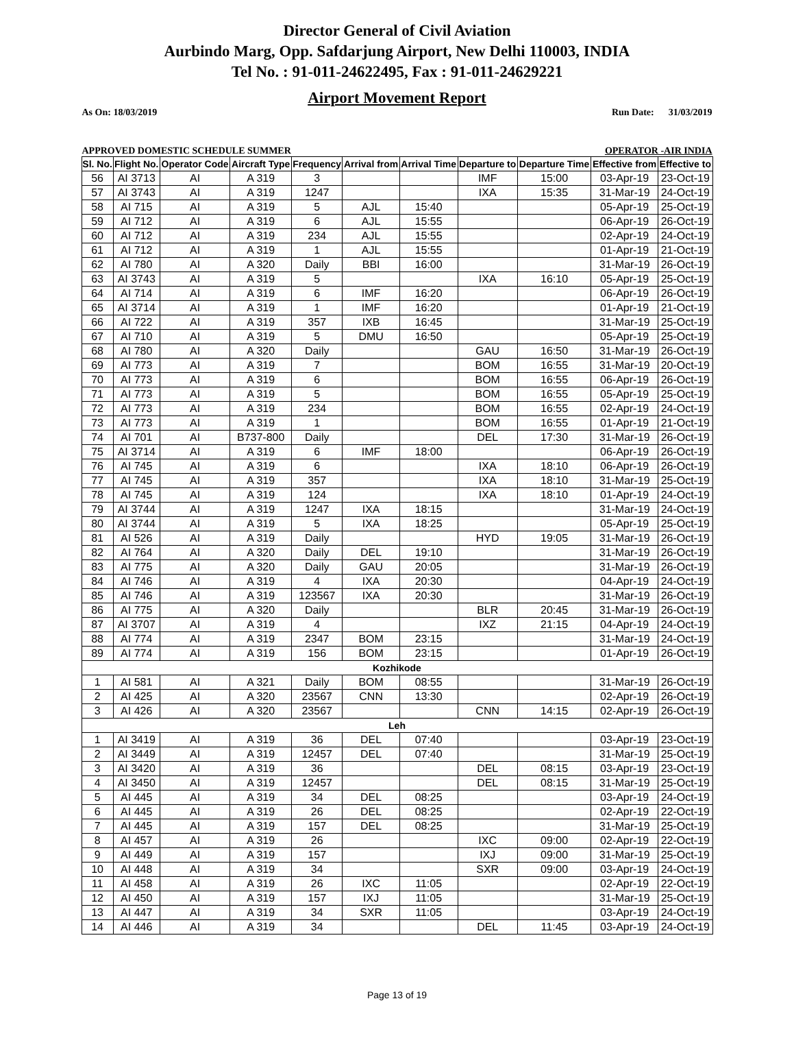Director General of Civil Aviation
Aurbindo Marg, Opp. Safdarjung Airport, New Delhi 110003, INDIA
Tel No. : 91-011-24622495, Fax : 91-011-24629221
Airport Movement Report
As On: 18/03/2019 Run Date: 31/03/2019
APPROVED DOMESTIC SCHEDULE SUMMER OPERATOR -AIR INDIA
| Sl. No. | Flight No. | Operator Code | Aircraft Type | Frequency | Arrival from | Arrival Time | Departure to | Departure Time | Effective from | Effective to |
| --- | --- | --- | --- | --- | --- | --- | --- | --- | --- | --- |
| 56 | AI 3713 | AI | A 319 | 3 | | | IMF | 15:00 | 03-Apr-19 | 23-Oct-19 |
| 57 | AI 3743 | AI | A 319 | 1247 | | | IXA | 15:35 | 31-Mar-19 | 24-Oct-19 |
| 58 | AI 715 | AI | A 319 | 5 | AJL | 15:40 | | | 05-Apr-19 | 25-Oct-19 |
| 59 | AI 712 | AI | A 319 | 6 | AJL | 15:55 | | | 06-Apr-19 | 26-Oct-19 |
| 60 | AI 712 | AI | A 319 | 234 | AJL | 15:55 | | | 02-Apr-19 | 24-Oct-19 |
| 61 | AI 712 | AI | A 319 | 1 | AJL | 15:55 | | | 01-Apr-19 | 21-Oct-19 |
| 62 | AI 780 | AI | A 320 | Daily | BBI | 16:00 | | | 31-Mar-19 | 26-Oct-19 |
| 63 | AI 3743 | AI | A 319 | 5 | | | IXA | 16:10 | 05-Apr-19 | 25-Oct-19 |
| 64 | AI 714 | AI | A 319 | 6 | IMF | 16:20 | | | 06-Apr-19 | 26-Oct-19 |
| 65 | AI 3714 | AI | A 319 | 1 | IMF | 16:20 | | | 01-Apr-19 | 21-Oct-19 |
| 66 | AI 722 | AI | A 319 | 357 | IXB | 16:45 | | | 31-Mar-19 | 25-Oct-19 |
| 67 | AI 710 | AI | A 319 | 5 | DMU | 16:50 | | | 05-Apr-19 | 25-Oct-19 |
| 68 | AI 780 | AI | A 320 | Daily | | | GAU | 16:50 | 31-Mar-19 | 26-Oct-19 |
| 69 | AI 773 | AI | A 319 | 7 | | | BOM | 16:55 | 31-Mar-19 | 20-Oct-19 |
| 70 | AI 773 | AI | A 319 | 6 | | | BOM | 16:55 | 06-Apr-19 | 26-Oct-19 |
| 71 | AI 773 | AI | A 319 | 5 | | | BOM | 16:55 | 05-Apr-19 | 25-Oct-19 |
| 72 | AI 773 | AI | A 319 | 234 | | | BOM | 16:55 | 02-Apr-19 | 24-Oct-19 |
| 73 | AI 773 | AI | A 319 | 1 | | | BOM | 16:55 | 01-Apr-19 | 21-Oct-19 |
| 74 | AI 701 | AI | B737-800 | Daily | | | DEL | 17:30 | 31-Mar-19 | 26-Oct-19 |
| 75 | AI 3714 | AI | A 319 | 6 | IMF | 18:00 | | | 06-Apr-19 | 26-Oct-19 |
| 76 | AI 745 | AI | A 319 | 6 | | | IXA | 18:10 | 06-Apr-19 | 26-Oct-19 |
| 77 | AI 745 | AI | A 319 | 357 | | | IXA | 18:10 | 31-Mar-19 | 25-Oct-19 |
| 78 | AI 745 | AI | A 319 | 124 | | | IXA | 18:10 | 01-Apr-19 | 24-Oct-19 |
| 79 | AI 3744 | AI | A 319 | 1247 | IXA | 18:15 | | | 31-Mar-19 | 24-Oct-19 |
| 80 | AI 3744 | AI | A 319 | 5 | IXA | 18:25 | | | 05-Apr-19 | 25-Oct-19 |
| 81 | AI 526 | AI | A 319 | Daily | | | HYD | 19:05 | 31-Mar-19 | 26-Oct-19 |
| 82 | AI 764 | AI | A 320 | Daily | DEL | 19:10 | | | 31-Mar-19 | 26-Oct-19 |
| 83 | AI 775 | AI | A 320 | Daily | GAU | 20:05 | | | 31-Mar-19 | 26-Oct-19 |
| 84 | AI 746 | AI | A 319 | 4 | IXA | 20:30 | | | 04-Apr-19 | 24-Oct-19 |
| 85 | AI 746 | AI | A 319 | 123567 | IXA | 20:30 | | | 31-Mar-19 | 26-Oct-19 |
| 86 | AI 775 | AI | A 320 | Daily | | | BLR | 20:45 | 31-Mar-19 | 26-Oct-19 |
| 87 | AI 3707 | AI | A 319 | 4 | | | IXZ | 21:15 | 04-Apr-19 | 24-Oct-19 |
| 88 | AI 774 | AI | A 319 | 2347 | BOM | 23:15 | | | 31-Mar-19 | 24-Oct-19 |
| 89 | AI 774 | AI | A 319 | 156 | BOM | 23:15 | | | 01-Apr-19 | 26-Oct-19 |
| Kozhikode | | | | | | | | | | |
| 1 | AI 581 | AI | A 321 | Daily | BOM | 08:55 | | | 31-Mar-19 | 26-Oct-19 |
| 2 | AI 425 | AI | A 320 | 23567 | CNN | 13:30 | | | 02-Apr-19 | 26-Oct-19 |
| 3 | AI 426 | AI | A 320 | 23567 | | | CNN | 14:15 | 02-Apr-19 | 26-Oct-19 |
| Leh | | | | | | | | | | |
| 1 | AI 3419 | AI | A 319 | 36 | DEL | 07:40 | | | 03-Apr-19 | 23-Oct-19 |
| 2 | AI 3449 | AI | A 319 | 12457 | DEL | 07:40 | | | 31-Mar-19 | 25-Oct-19 |
| 3 | AI 3420 | AI | A 319 | 36 | | | DEL | 08:15 | 03-Apr-19 | 23-Oct-19 |
| 4 | AI 3450 | AI | A 319 | 12457 | | | DEL | 08:15 | 31-Mar-19 | 25-Oct-19 |
| 5 | AI 445 | AI | A 319 | 34 | DEL | 08:25 | | | 03-Apr-19 | 24-Oct-19 |
| 6 | AI 445 | AI | A 319 | 26 | DEL | 08:25 | | | 02-Apr-19 | 22-Oct-19 |
| 7 | AI 445 | AI | A 319 | 157 | DEL | 08:25 | | | 31-Mar-19 | 25-Oct-19 |
| 8 | AI 457 | AI | A 319 | 26 | | | IXC | 09:00 | 02-Apr-19 | 22-Oct-19 |
| 9 | AI 449 | AI | A 319 | 157 | | | IXJ | 09:00 | 31-Mar-19 | 25-Oct-19 |
| 10 | AI 448 | AI | A 319 | 34 | | | SXR | 09:00 | 03-Apr-19 | 24-Oct-19 |
| 11 | AI 458 | AI | A 319 | 26 | IXC | 11:05 | | | 02-Apr-19 | 22-Oct-19 |
| 12 | AI 450 | AI | A 319 | 157 | IXJ | 11:05 | | | 31-Mar-19 | 25-Oct-19 |
| 13 | AI 447 | AI | A 319 | 34 | SXR | 11:05 | | | 03-Apr-19 | 24-Oct-19 |
| 14 | AI 446 | AI | A 319 | 34 | | | DEL | 11:45 | 03-Apr-19 | 24-Oct-19 |
Page 13 of 19